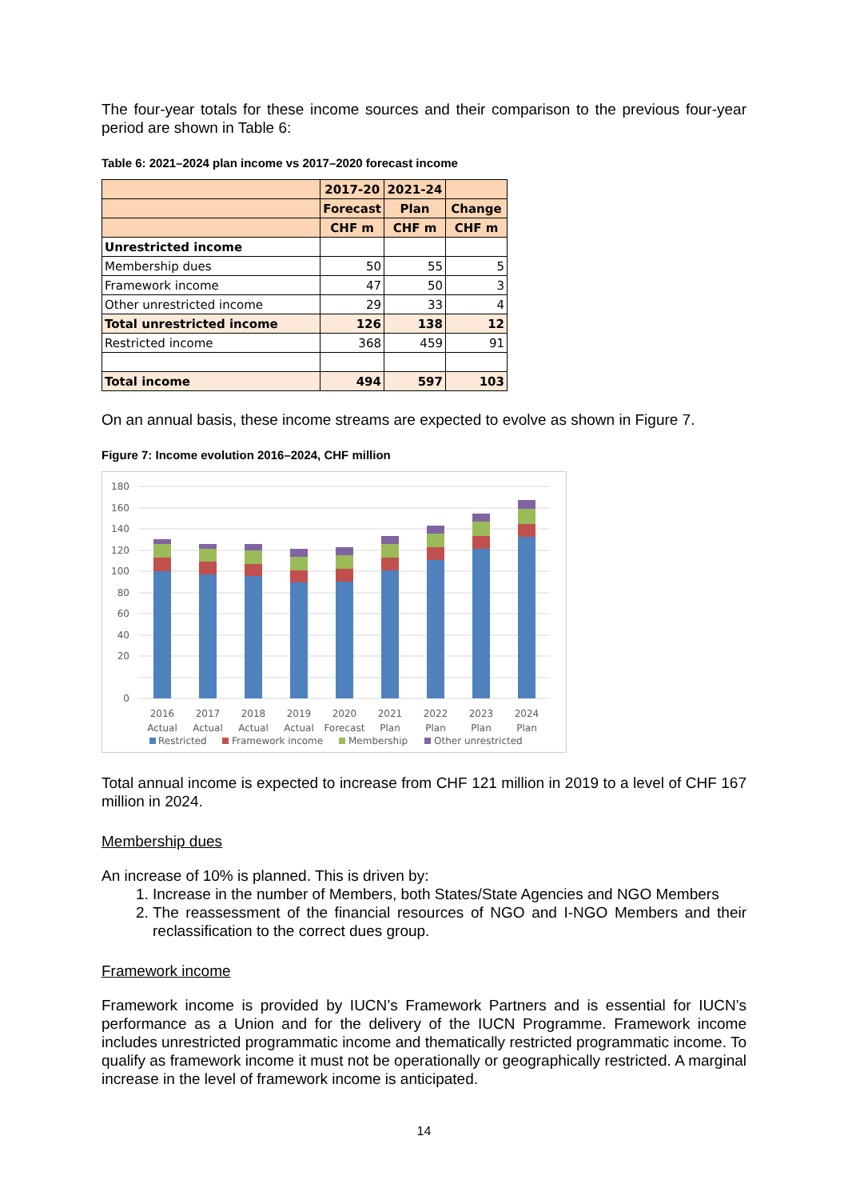The four-year totals for these income sources and their comparison to the previous four-year period are shown in Table 6:
Table 6: 2021–2024 plan income vs 2017–2020 forecast income
| | 2017-20 | 2021-24 | |
| | Forecast | Plan | Change |
| | CHF m | CHF m | CHF m |
| Unrestricted income | | | |
| Membership dues | 50 | 55 | 5 |
| Framework income | 47 | 50 | 3 |
| Other unrestricted income | 29 | 33 | 4 |
| Total unrestricted income | 126 | 138 | 12 |
| Restricted income | 368 | 459 | 91 |
| Total income | 494 | 597 | 103 |
On an annual basis, these income streams are expected to evolve as shown in Figure 7.
Figure 7: Income evolution 2016–2024, CHF million
180
160
140
120
100
80
60
40
20
0
2016
Actual
2017
Actual
2018
Actual
2019
Actual
2020
Forecast
2021
Plan
2022
Plan
2023
Plan
2024
Plan
Restricted
Framework income
Membership
Other unrestricted
Total annual income is expected to increase from CHF 121 million in 2019 to a level of CHF 167 million in 2024.
Membership dues
An increase of 10% is planned. This is driven by:
1. Increase in the number of Members, both States/State Agencies and NGO Members
2. The reassessment of the financial resources of NGO and I-NGO Members and their reclassification to the correct dues group.
Framework income
Framework income is provided by IUCN’s Framework Partners and is essential for IUCN’s performance as a Union and for the delivery of the IUCN Programme. Framework income includes unrestricted programmatic income and thematically restricted programmatic income. To qualify as framework income it must not be operationally or geographically restricted. A marginal increase in the level of framework income is anticipated.
14